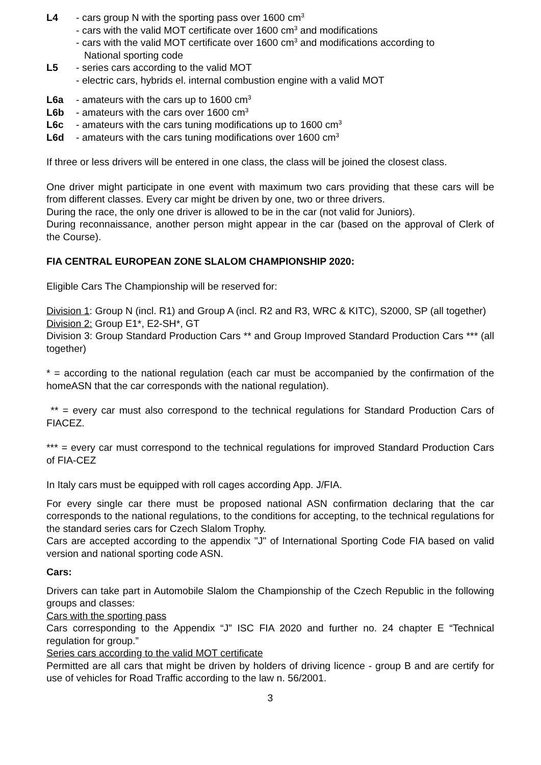L4 - cars group N with the sporting pass over 1600 cm<sup>3</sup>
- cars with the valid MOT certificate over 1600 cm<sup>3</sup> and modifications
- cars with the valid MOT certificate over 1600 cm<sup>3</sup> and modifications according to
National sporting code
L5 - series cars according to the valid MOT
- electric cars, hybrids el. internal combustion engine with a valid MOT
L6a - amateurs with the cars up to 1600 cm<sup>3</sup>
L6b - amateurs with the cars over 1600 cm<sup>3</sup>
L6c - amateurs with the cars tuning modifications up to 1600 cm<sup>3</sup>
L6d - amateurs with the cars tuning modifications over 1600 cm<sup>3</sup>
If three or less drivers will be entered in one class, the class will be joined the closest class.
One driver might participate in one event with maximum two cars providing that these cars will be from different classes. Every car might be driven by one, two or three drivers.
During the race, the only one driver is allowed to be in the car (not valid for Juniors).
During reconnaissance, another person might appear in the car (based on the approval of Clerk of the Course).
FIA CENTRAL EUROPEAN ZONE SLALOM CHAMPIONSHIP 2020:
Eligible Cars The Championship will be reserved for:
Division 1: Group N (incl. R1) and Group A (incl. R2 and R3, WRC & KITC), S2000, SP (all together)
Division 2: Group E1*, E2-SH*, GT
Division 3: Group Standard Production Cars ** and Group Improved Standard Production Cars *** (all together)
* = according to the national regulation (each car must be accompanied by the confirmation of the homeASN that the car corresponds with the national regulation).
** = every car must also correspond to the technical regulations for Standard Production Cars of FIACEZ.
*** = every car must correspond to the technical regulations for improved Standard Production Cars of FIA-CEZ
In Italy cars must be equipped with roll cages according App. J/FIA.
For every single car there must be proposed national ASN confirmation declaring that the car corresponds to the national regulations, to the conditions for accepting, to the technical regulations for the standard series cars for Czech Slalom Trophy.
Cars are accepted according to the appendix "J" of International Sporting Code FIA based on valid version and national sporting code ASN.
Cars:
Drivers can take part in Automobile Slalom the Championship of the Czech Republic in the following groups and classes:
Cars with the sporting pass
Cars corresponding to the Appendix “J” ISC FIA 2020 and further no. 24 chapter E “Technical regulation for group.”
Series cars according to the valid MOT certificate
Permitted are all cars that might be driven by holders of driving licence - group B and are certify for use of vehicles for Road Traffic according to the law n. 56/2001.
3